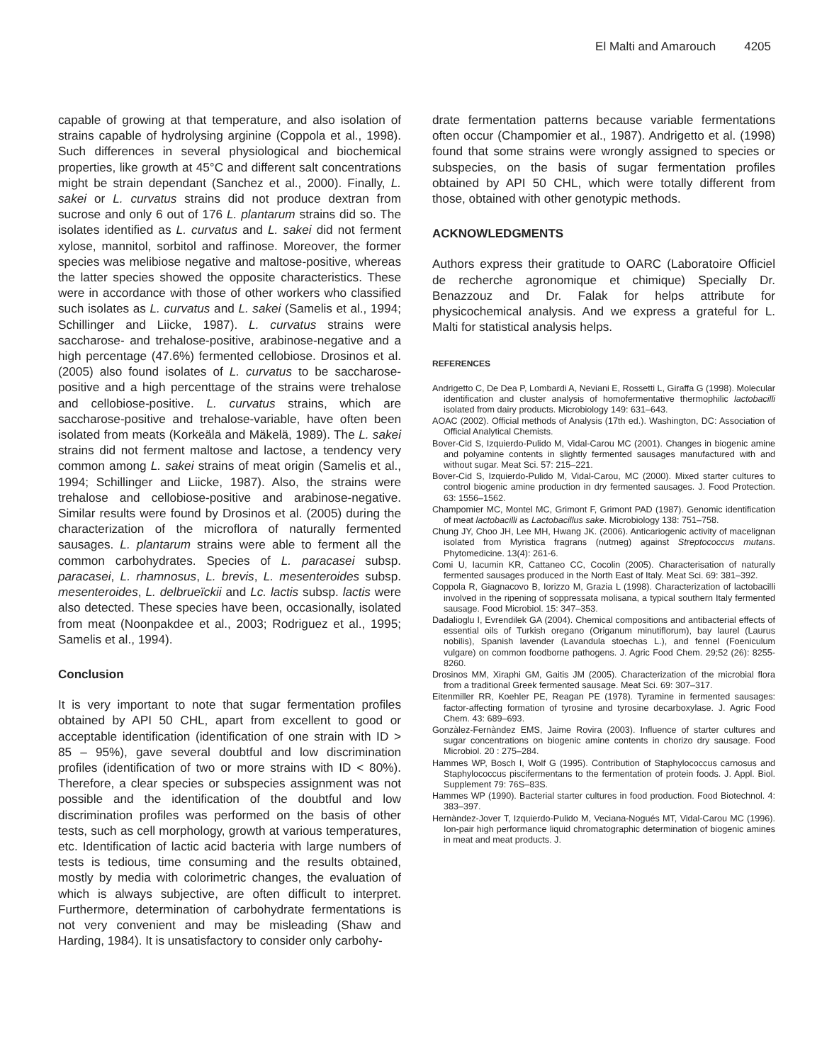El Malti and Amarouch 4205
capable of growing at that temperature, and also isolation of strains capable of hydrolysing arginine (Coppola et al., 1998). Such differences in several physiological and biochemical properties, like growth at 45°C and different salt concentrations might be strain dependant (Sanchez et al., 2000). Finally, L. sakei or L. curvatus strains did not produce dextran from sucrose and only 6 out of 176 L. plantarum strains did so. The isolates identified as L. curvatus and L. sakei did not ferment xylose, mannitol, sorbitol and raffinose. Moreover, the former species was melibiose negative and maltose-positive, whereas the latter species showed the opposite characteristics. These were in accordance with those of other workers who classified such isolates as L. curvatus and L. sakei (Samelis et al., 1994; Schillinger and Liicke, 1987). L. curvatus strains were saccharose- and trehalose-positive, arabinose-negative and a high percentage (47.6%) fermented cellobiose. Drosinos et al. (2005) also found isolates of L. curvatus to be saccharose-positive and a high percenttage of the strains were trehalose and cellobiose-positive. L. curvatus strains, which are saccharose-positive and trehalose-variable, have often been isolated from meats (Korkeäla and Mäkelä, 1989). The L. sakei strains did not ferment maltose and lactose, a tendency very common among L. sakei strains of meat origin (Samelis et al., 1994; Schillinger and Liicke, 1987). Also, the strains were trehalose and cellobiose-positive and arabinose-negative. Similar results were found by Drosinos et al. (2005) during the characterization of the microflora of naturally fermented sausages. L. plantarum strains were able to ferment all the common carbohydrates. Species of L. paracasei subsp. paracasei, L. rhamnosus, L. brevis, L. mesenteroides subsp. mesenteroides, L. delbrueïckii and Lc. lactis subsp. lactis were also detected. These species have been, occasionally, isolated from meat (Noonpakdee et al., 2003; Rodriguez et al., 1995; Samelis et al., 1994).
Conclusion
It is very important to note that sugar fermentation profiles obtained by API 50 CHL, apart from excellent to good or acceptable identification (identification of one strain with ID > 85 – 95%), gave several doubtful and low discrimination profiles (identification of two or more strains with ID < 80%). Therefore, a clear species or subspecies assignment was not possible and the identification of the doubtful and low discrimination profiles was performed on the basis of other tests, such as cell morphology, growth at various temperatures, etc. Identification of lactic acid bacteria with large numbers of tests is tedious, time consuming and the results obtained, mostly by media with colorimetric changes, the evaluation of which is always subjective, are often difficult to interpret. Furthermore, determination of carbohydrate fermentations is not very convenient and may be misleading (Shaw and Harding, 1984). It is unsatisfactory to consider only carbohy-
drate fermentation patterns because variable fermentations often occur (Champomier et al., 1987). Andrigetto et al. (1998) found that some strains were wrongly assigned to species or subspecies, on the basis of sugar fermentation profiles obtained by API 50 CHL, which were totally different from those, obtained with other genotypic methods.
ACKNOWLEDGMENTS
Authors express their gratitude to OARC (Laboratoire Officiel de recherche agronomique et chimique) Specially Dr. Benazzouz and Dr. Falak for helps attribute for physicochemical analysis. And we express a grateful for L. Malti for statistical analysis helps.
REFERENCES
Andrigetto C, De Dea P, Lombardi A, Neviani E, Rossetti L, Giraffa G (1998). Molecular identification and cluster analysis of homofermentative thermophilic lactobacilli isolated from dairy products. Microbiology 149: 631–643.
AOAC (2002). Official methods of Analysis (17th ed.). Washington, DC: Association of Official Analytical Chemists.
Bover-Cid S, Izquierdo-Pulido M, Vidal-Carou MC (2001). Changes in biogenic amine and polyamine contents in slightly fermented sausages manufactured with and without sugar. Meat Sci. 57: 215–221.
Bover-Cid S, Izquierdo-Pulido M, Vidal-Carou, MC (2000). Mixed starter cultures to control biogenic amine production in dry fermented sausages. J. Food Protection. 63: 1556–1562.
Champomier MC, Montel MC, Grimont F, Grimont PAD (1987). Genomic identification of meat lactobacilli as Lactobacillus sake. Microbiology 138: 751–758.
Chung JY, Choo JH, Lee MH, Hwang JK. (2006). Anticariogenic activity of macelignan isolated from Myristica fragrans (nutmeg) against Streptococcus mutans. Phytomedicine. 13(4): 261-6.
Comi U, Iacumin KR, Cattaneo CC, Cocolin (2005). Characterisation of naturally fermented sausages produced in the North East of Italy. Meat Sci. 69: 381–392.
Coppola R, Giagnacovo B, Iorizzo M, Grazia L (1998). Characterization of lactobacilli involved in the ripening of soppressata molisana, a typical southern Italy fermented sausage. Food Microbiol. 15: 347–353.
Dadalioglu I, Evrendilek GA (2004). Chemical compositions and antibacterial effects of essential oils of Turkish oregano (Origanum minutiflorum), bay laurel (Laurus nobilis), Spanish lavender (Lavandula stoechas L.), and fennel (Foeniculum vulgare) on common foodborne pathogens. J. Agric Food Chem. 29;52 (26): 8255-8260.
Drosinos MM, Xiraphi GM, Gaitis JM (2005). Characterization of the microbial flora from a traditional Greek fermented sausage. Meat Sci. 69: 307–317.
Eitenmiller RR, Koehler PE, Reagan PE (1978). Tyramine in fermented sausages: factor-affecting formation of tyrosine and tyrosine decarboxylase. J. Agric Food Chem. 43: 689–693.
Gonzàlez-Fernàndez EMS, Jaime Rovira (2003). Influence of starter cultures and sugar concentrations on biogenic amine contents in chorizo dry sausage. Food Microbiol. 20 : 275–284.
Hammes WP, Bosch I, Wolf G (1995). Contribution of Staphylococcus carnosus and Staphylococcus piscifermentans to the fermentation of protein foods. J. Appl. Biol. Supplement 79: 76S–83S.
Hammes WP (1990). Bacterial starter cultures in food production. Food Biotechnol. 4: 383–397.
Hernàndez-Jover T, Izquierdo-Pulido M, Veciana-Nogués MT, Vidal-Carou MC (1996). Ion-pair high performance liquid chromatographic determination of biogenic amines in meat and meat products. J.